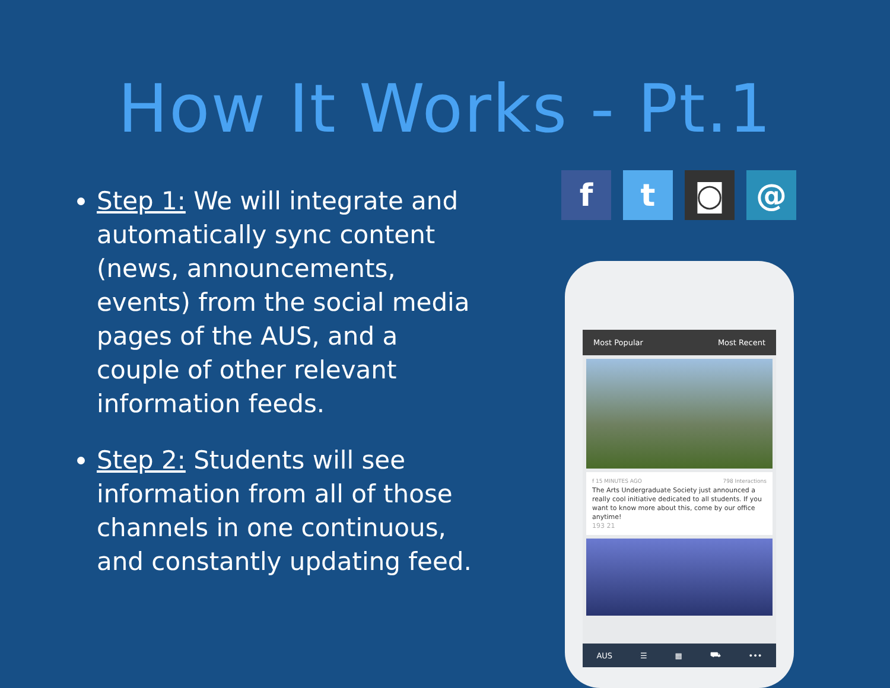How It Works - Pt.1
Step 1: We will integrate and automatically sync content (news, announcements, events) from the social media pages of the AUS, and a couple of other relevant information feeds.
Step 2: Students will see information from all of those channels in one continuous, and constantly updating feed.
f t ◙ @
Most Popular Most Recent
f 15 MINUTES AGO 798 Interactions
The Arts Undergraduate Society just announced a really cool initiative dedicated to all students. If you want to know more about this, come by our office anytime!
193 21
AUS ☰ ▦ ⛟ •••